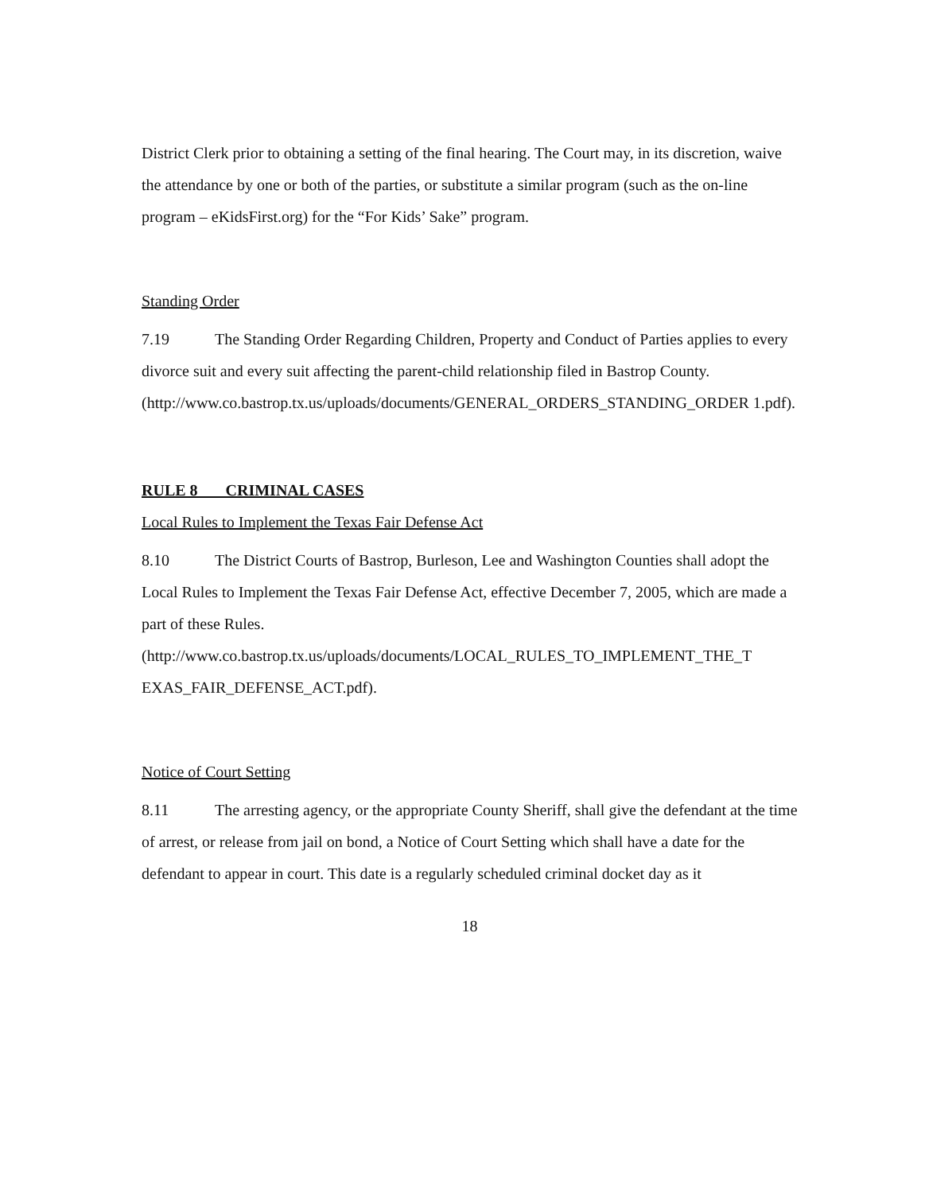District Clerk prior to obtaining a setting of the final hearing. The Court may, in its discretion, waive the attendance by one or both of the parties, or substitute a similar program (such as the on-line program – eKidsFirst.org) for the “For Kids’ Sake” program.
Standing Order
7.19 The Standing Order Regarding Children, Property and Conduct of Parties applies to every divorce suit and every suit affecting the parent-child relationship filed in Bastrop County. (http://www.co.bastrop.tx.us/uploads/documents/GENERAL_ORDERS_STANDING_ORDER 1.pdf).
RULE 8 CRIMINAL CASES
Local Rules to Implement the Texas Fair Defense Act
8.10 The District Courts of Bastrop, Burleson, Lee and Washington Counties shall adopt the Local Rules to Implement the Texas Fair Defense Act, effective December 7, 2005, which are made a part of these Rules.
(http://www.co.bastrop.tx.us/uploads/documents/LOCAL_RULES_TO_IMPLEMENT_THE_T EXAS_FAIR_DEFENSE_ACT.pdf).
Notice of Court Setting
8.11 The arresting agency, or the appropriate County Sheriff, shall give the defendant at the time of arrest, or release from jail on bond, a Notice of Court Setting which shall have a date for the defendant to appear in court. This date is a regularly scheduled criminal docket day as it
18